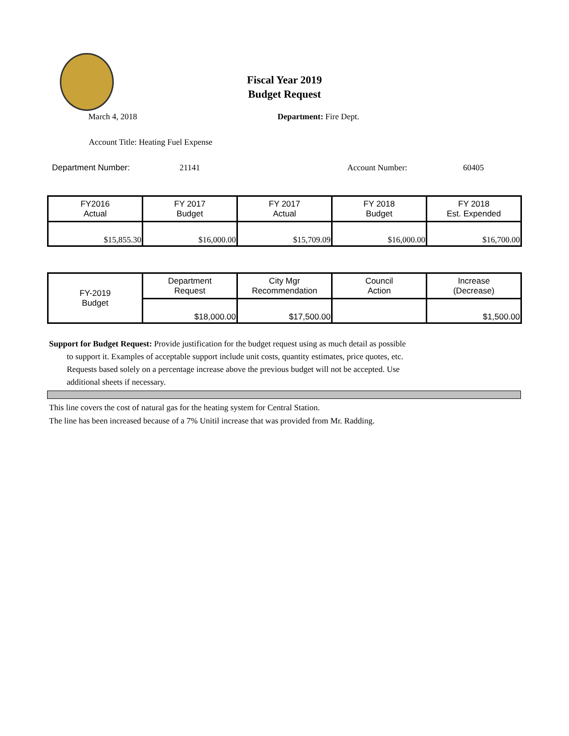Fiscal Year 2019
Budget Request
March 4, 2018 Department: Fire Dept.
Account Title: Heating Fuel Expense
Department Number: 21141 Account Number: 60405
| FY2016 Actual | FY 2017 Budget | FY 2017 Actual | FY 2018 Budget | FY 2018 Est. Expended |
| $15,855.30 | $16,000.00 | $15,709.09 | $16,000.00 | $16,700.00 |
| FY-2019 Budget | Department Request | City Mgr Recommendation | Council Action | Increase (Decrease) |
| | $18,000.00 | $17,500.00 | | $1,500.00 |
Support for Budget Request: Provide justification for the budget request using as much detail as possible
to support it. Examples of acceptable support include unit costs, quantity estimates, price quotes, etc.
Requests based solely on a percentage increase above the previous budget will not be accepted. Use
additional sheets if necessary.
This line covers the cost of natural gas for the heating system for Central Station.
The line has been increased because of a 7% Unitil increase that was provided from Mr. Radding.